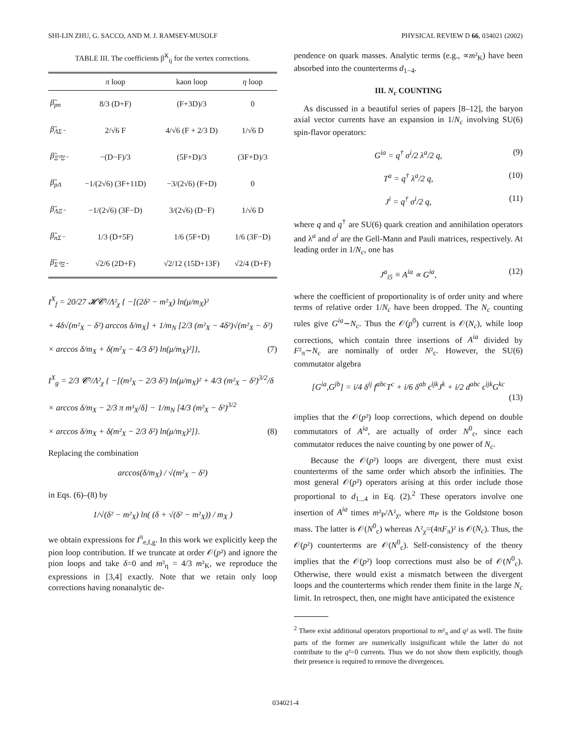SHI-LIN ZHU, G. SACCO, AND M. J. RAMSEY-MUSOLF PHYSICAL REVIEW D 66, 034021 (2002)
TABLE III. The coefficients β̃<sup>X</sup><sub>ij</sub> for the vertex corrections.
| | π loop | kaon loop | η loop |
| --- | --- | --- | --- |
| β̃<sub>pn</sub> | 8/3 (D+F) | (F+3D)/3 | 0 |
| β̃<sub>ΛΣ⁻</sub> | 2/√6 F | 4/√6 (F + 2/3 D) | 1/√6 D |
| β̃<sub>Ξ⁰Ξ⁻</sub> | −(D−F)/3 | (5F+D)/3 | (3F+D)/3 |
| β̃<sub>pΛ</sub> | −1/(2√6) (3F+11D) | −3/(2√6) (F+D) | 0 |
| β̃<sub>ΛΞ⁻</sub> | −1/(2√6) (3F−D) | 3/(2√6) (D−F) | 1/√6 D |
| β̃<sub>nΣ⁻</sub> | 1/3 (D+5F) | 1/6 (5F+D) | 1/6 (3F−D) |
| β̃<sub>Σ⁰Ξ⁻</sub> | √2/6 (2D+F) | √2/12 (15D+13F) | √2/4 (D+F) |
I<sup>X</sup><sub>f</sub> = 20/27 𝓗𝓒²/Λ²<sub>χ</sub> { −[(2δ² − m²<sub>X</sub>) ln(μ/m<sub>X</sub>)²
+ 4δ√(m²<sub>X</sub> − δ²) arccos δ/m<sub>X</sub>] + 1/m<sub>N</sub> [2/3 (m²<sub>X</sub> − 4δ²)√(m²<sub>X</sub> − δ²)
× arccos δ/m<sub>X</sub> + δ(m²<sub>X</sub> − 4/3 δ²) ln(μ/m<sub>X</sub>)²]}, (7)
I<sup>X</sup><sub>g</sub> = 2/3 𝓒²/Λ²<sub>χ</sub> { −[(m²<sub>X</sub> − 2/3 δ²) ln(μ/m<sub>X</sub>)² + 4/3 (m²<sub>X</sub> − δ²)<sup>3/2</sup>/δ
× arccos δ/m<sub>X</sub> − 2/3 π m³<sub>X</sub>/δ] − 1/m<sub>N</sub> [4/3 (m²<sub>X</sub> − δ²)<sup>3/2</sup>
× arccos δ/m<sub>X</sub> + δ(m²<sub>X</sub> − 2/3 δ²) ln(μ/m<sub>X</sub>)²]}. (8)
Replacing the combination
arccos(δ/m<sub>X</sub>) / √(m²<sub>X</sub> − δ²)
in Eqs. (6)–(8) by
1/√(δ² − m²<sub>X</sub>) ln( (δ + √(δ² − m²<sub>X</sub>)) / m<sub>X</sub> )
we obtain expressions for I<sup>π</sup><sub>e,f,g</sub>. In this work we explicitly keep the pion loop contribution. If we truncate at order 𝒪(p²) and ignore the pion loops and take δ=0 and m²<sub>η</sub> = 4/3 m²<sub>K</sub>, we reproduce the expressions in [3,4] exactly. Note that we retain only loop corrections having nonanalytic de-
pendence on quark masses. Analytic terms (e.g., ∝m²<sub>K</sub>) have been absorbed into the counterterms d<sub>1−4</sub>.
III. N<sub>c</sub> COUNTING
As discussed in a beautiful series of papers [8–12], the baryon axial vector currents have an expansion in 1/N<sub>c</sub> involving SU(6) spin-flavor operators:
G<sup>ia</sup> = q<sup>†</sup> σ<sup>i</sup>/2 λ<sup>a</sup>/2 q, (9)
T<sup>a</sup> = q<sup>†</sup> λ<sup>a</sup>/2 q, (10)
J<sup>i</sup> = q<sup>†</sup> σ<sup>i</sup>/2 q, (11)
where q and q<sup>†</sup> are SU(6) quark creation and annihilation operators and λ<sup>a</sup> and σ<sup>i</sup> are the Gell-Mann and Pauli matrices, respectively. At leading order in 1/N<sub>c</sub>, one has
J<sup>a</sup><sub>i5</sub> ≡ A<sup>ia</sup> ∝ G<sup>ia</sup>, (12)
where the coefficient of proportionality is of order unity and where terms of relative order 1/N<sub>c</sub> have been dropped. The N<sub>c</sub> counting rules give G<sup>ia</sup>∼N<sub>c</sub>. Thus the 𝒪(p<sup>0</sup>) current is 𝒪(N<sub>c</sub>), while loop corrections, which contain three insertions of A<sup>ia</sup> divided by F²<sub>π</sub>∼N<sub>c</sub> are nominally of order N²<sub>c</sub>. However, the SU(6) commutator algebra
[G<sup>ia</sup>,G<sup>jb</sup>] = i/4 δ<sup>ij</sup> f<sup>abc</sup>T<sup>c</sup> + i/6 δ<sup>ab</sup> ϵ<sup>ijk</sup>J<sup>k</sup> + i/2 d<sup>abc</sup> ϵ<sup>ijk</sup>G<sup>kc</sup>
(13)
implies that the 𝒪(p²) loop corrections, which depend on double commutators of A<sup>ia</sup>, are actually of order N<sup>0</sup><sub>c</sub>, since each commutator reduces the naive counting by one power of N<sub>c</sub>.
Because the 𝒪(p²) loops are divergent, there must exist counterterms of the same order which absorb the infinities. The most general 𝒪(p²) operators arising at this order include those proportional to d<sub>1...4</sub> in Eq. (2).<sup>2</sup> These operators involve one insertion of A<sup>ia</sup> times m²<sub>P</sub>/Λ²<sub>χ</sub>, where m<sub>P</sub> is the Goldstone boson mass. The latter is 𝒪(N<sup>0</sup><sub>c</sub>) whereas Λ²<sub>χ</sub>=(4πF<sub>π</sub>)² is 𝒪(N<sub>c</sub>). Thus, the 𝒪(p²) counterterms are 𝒪(N<sup>0</sup><sub>c</sub>). Self-consistency of the theory implies that the 𝒪(p²) loop corrections must also be of 𝒪(N<sup>0</sup><sub>c</sub>). Otherwise, there would exist a mismatch between the divergent loops and the counterterms which render them finite in the large N<sub>c</sub> limit. In retrospect, then, one might have anticipated the existence
<sup>2</sup> There exist additional operators proportional to m²<sub>π</sub> and q² as well. The finite parts of the former are numerically insignificant while the latter do not contribute to the q²=0 currents. Thus we do not show them explicitly, though their presence is required to remove the divergences.
034021-4